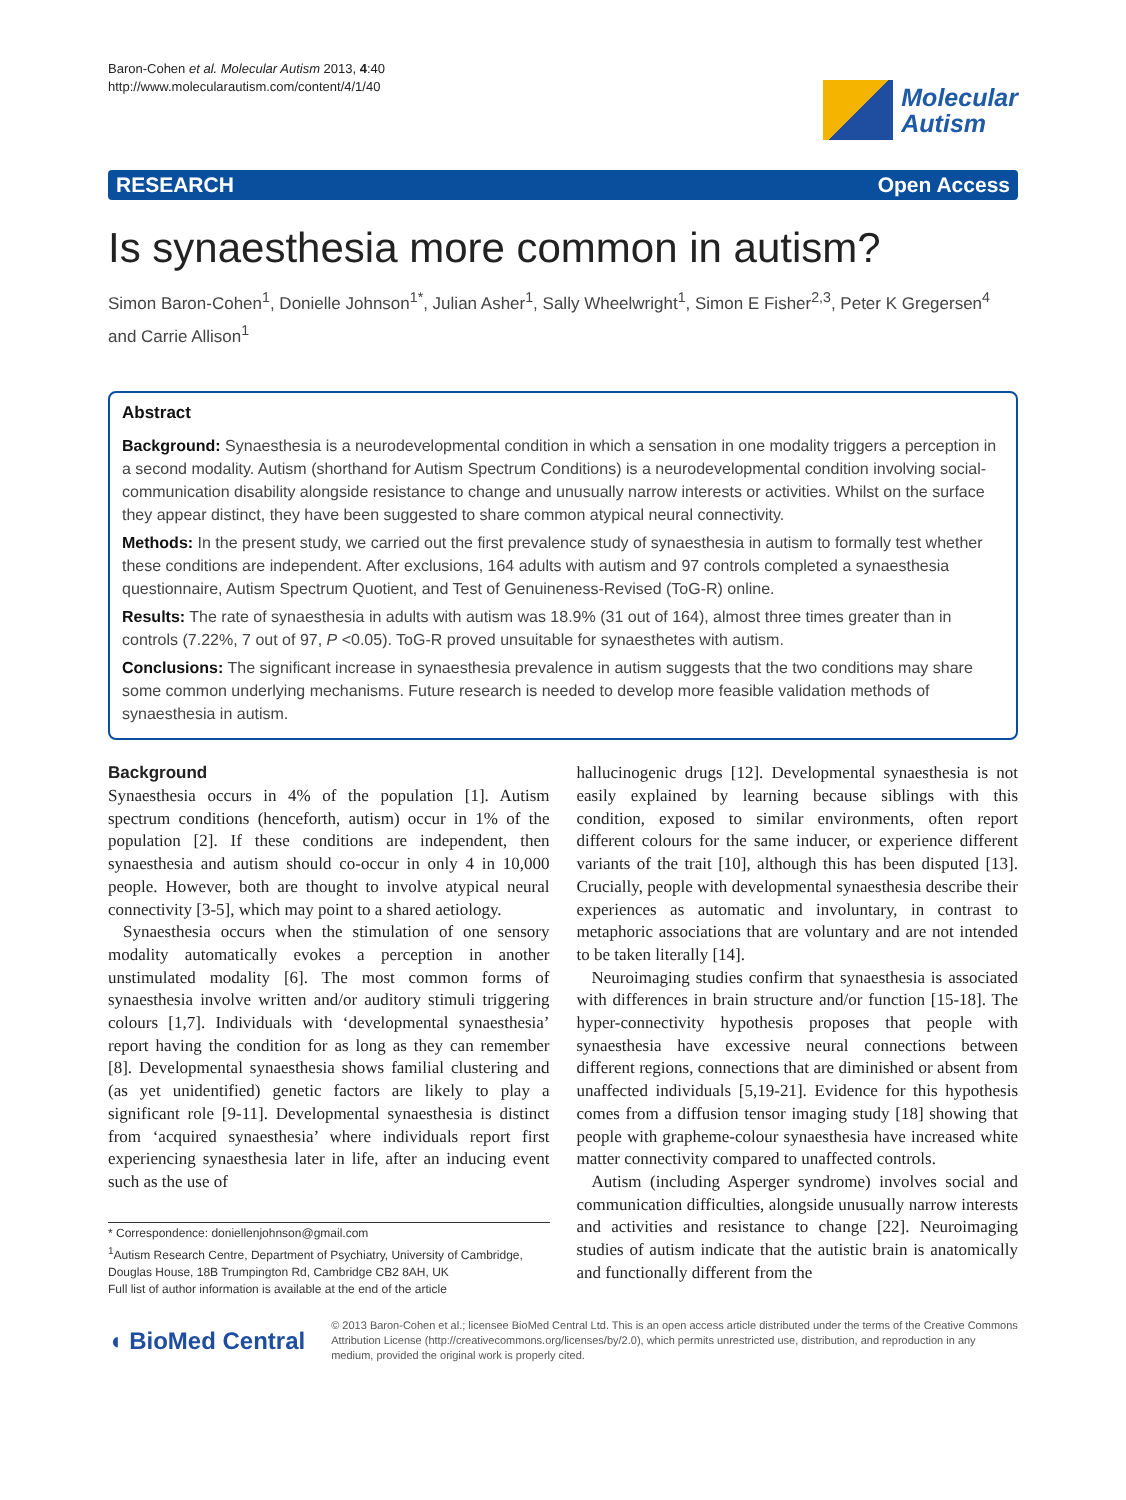Baron-Cohen et al. Molecular Autism 2013, 4:40
http://www.molecularautism.com/content/4/1/40
Molecular
Autism
RESEARCH Open Access
Is synaesthesia more common in autism?
Simon Baron-Cohen<sup>1</sup>, Donielle Johnson<sup>1*</sup>, Julian Asher<sup>1</sup>, Sally Wheelwright<sup>1</sup>, Simon E Fisher<sup>2,3</sup>, Peter K Gregersen<sup>4</sup> and Carrie Allison<sup>1</sup>
Abstract
Background: Synaesthesia is a neurodevelopmental condition in which a sensation in one modality triggers a perception in a second modality. Autism (shorthand for Autism Spectrum Conditions) is a neurodevelopmental condition involving social-communication disability alongside resistance to change and unusually narrow interests or activities. Whilst on the surface they appear distinct, they have been suggested to share common atypical neural connectivity.
Methods: In the present study, we carried out the first prevalence study of synaesthesia in autism to formally test whether these conditions are independent. After exclusions, 164 adults with autism and 97 controls completed a synaesthesia questionnaire, Autism Spectrum Quotient, and Test of Genuineness-Revised (ToG-R) online.
Results: The rate of synaesthesia in adults with autism was 18.9% (31 out of 164), almost three times greater than in controls (7.22%, 7 out of 97, P <0.05). ToG-R proved unsuitable for synaesthetes with autism.
Conclusions: The significant increase in synaesthesia prevalence in autism suggests that the two conditions may share some common underlying mechanisms. Future research is needed to develop more feasible validation methods of synaesthesia in autism.
Background
Synaesthesia occurs in 4% of the population [1]. Autism spectrum conditions (henceforth, autism) occur in 1% of the population [2]. If these conditions are independent, then synaesthesia and autism should co-occur in only 4 in 10,000 people. However, both are thought to involve atypical neural connectivity [3-5], which may point to a shared aetiology.
Synaesthesia occurs when the stimulation of one sensory modality automatically evokes a perception in another unstimulated modality [6]. The most common forms of synaesthesia involve written and/or auditory stimuli triggering colours [1,7]. Individuals with ‘developmental synaesthesia’ report having the condition for as long as they can remember [8]. Developmental synaesthesia shows familial clustering and (as yet unidentified) genetic factors are likely to play a significant role [9-11]. Developmental synaesthesia is distinct from ‘acquired synaesthesia’ where individuals report first experiencing synaesthesia later in life, after an inducing event such as the use of
* Correspondence: doniellenjohnson@gmail.com
<sup>1</sup> Autism Research Centre, Department of Psychiatry, University of Cambridge, Douglas House, 18B Trumpington Rd, Cambridge CB2 8AH, UK
Full list of author information is available at the end of the article
hallucinogenic drugs [12]. Developmental synaesthesia is not easily explained by learning because siblings with this condition, exposed to similar environments, often report different colours for the same inducer, or experience different variants of the trait [10], although this has been disputed [13]. Crucially, people with developmental synaesthesia describe their experiences as automatic and involuntary, in contrast to metaphoric associations that are voluntary and are not intended to be taken literally [14].
Neuroimaging studies confirm that synaesthesia is associated with differences in brain structure and/or function [15-18]. The hyper-connectivity hypothesis proposes that people with synaesthesia have excessive neural connections between different regions, connections that are diminished or absent from unaffected individuals [5,19-21]. Evidence for this hypothesis comes from a diffusion tensor imaging study [18] showing that people with grapheme-colour synaesthesia have increased white matter connectivity compared to unaffected controls.
Autism (including Asperger syndrome) involves social and communication difficulties, alongside unusually narrow interests and activities and resistance to change [22]. Neuroimaging studies of autism indicate that the autistic brain is anatomically and functionally different from the
◖ BioMed Central
© 2013 Baron-Cohen et al.; licensee BioMed Central Ltd. This is an open access article distributed under the terms of the Creative Commons Attribution License (http://creativecommons.org/licenses/by/2.0), which permits unrestricted use, distribution, and reproduction in any medium, provided the original work is properly cited.